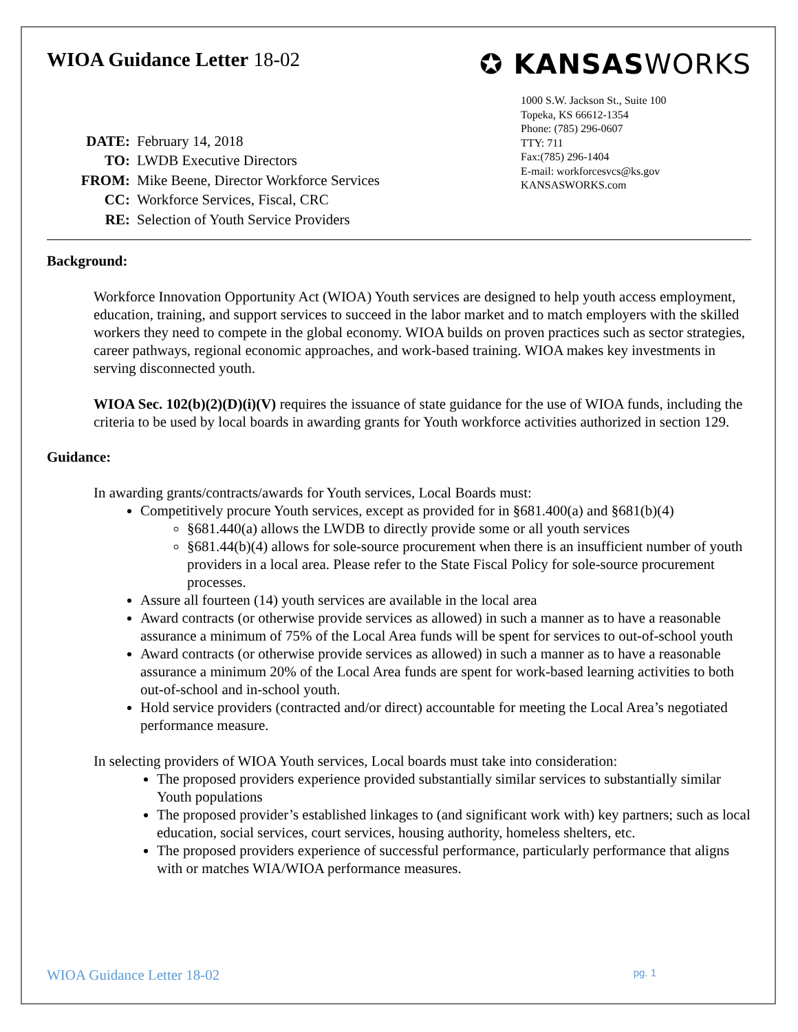WIOA Guidance Letter 18-02
✪ KANSASWORKS
1000 S.W. Jackson St., Suite 100
Topeka, KS 66612-1354
Phone: (785) 296-0607
TTY: 711
Fax:(785) 296-1404
E-mail: workforcesvcs@ks.gov
KANSASWORKS.com
| DATE: | February 14, 2018 |
| TO: | LWDB Executive Directors |
| FROM: | Mike Beene, Director Workforce Services |
| CC: | Workforce Services, Fiscal, CRC |
| RE: | Selection of Youth Service Providers |
Background:
Workforce Innovation Opportunity Act (WIOA) Youth services are designed to help youth access employment, education, training, and support services to succeed in the labor market and to match employers with the skilled workers they need to compete in the global economy. WIOA builds on proven practices such as sector strategies, career pathways, regional economic approaches, and work-based training. WIOA makes key investments in serving disconnected youth.
WIOA Sec. 102(b)(2)(D)(i)(V) requires the issuance of state guidance for the use of WIOA funds, including the criteria to be used by local boards in awarding grants for Youth workforce activities authorized in section 129.
Guidance:
In awarding grants/contracts/awards for Youth services, Local Boards must:
Competitively procure Youth services, except as provided for in §681.400(a) and §681(b)(4)
§681.440(a) allows the LWDB to directly provide some or all youth services
§681.44(b)(4) allows for sole-source procurement when there is an insufficient number of youth providers in a local area. Please refer to the State Fiscal Policy for sole-source procurement processes.
Assure all fourteen (14) youth services are available in the local area
Award contracts (or otherwise provide services as allowed) in such a manner as to have a reasonable assurance a minimum of 75% of the Local Area funds will be spent for services to out-of-school youth
Award contracts (or otherwise provide services as allowed) in such a manner as to have a reasonable assurance a minimum 20% of the Local Area funds are spent for work-based learning activities to both out-of-school and in-school youth.
Hold service providers (contracted and/or direct) accountable for meeting the Local Area’s negotiated performance measure.
In selecting providers of WIOA Youth services, Local boards must take into consideration:
The proposed providers experience provided substantially similar services to substantially similar Youth populations
The proposed provider’s established linkages to (and significant work with) key partners; such as local education, social services, court services, housing authority, homeless shelters, etc.
The proposed providers experience of successful performance, particularly performance that aligns with or matches WIA/WIOA performance measures.
WIOA Guidance Letter 18-02 pg. 1